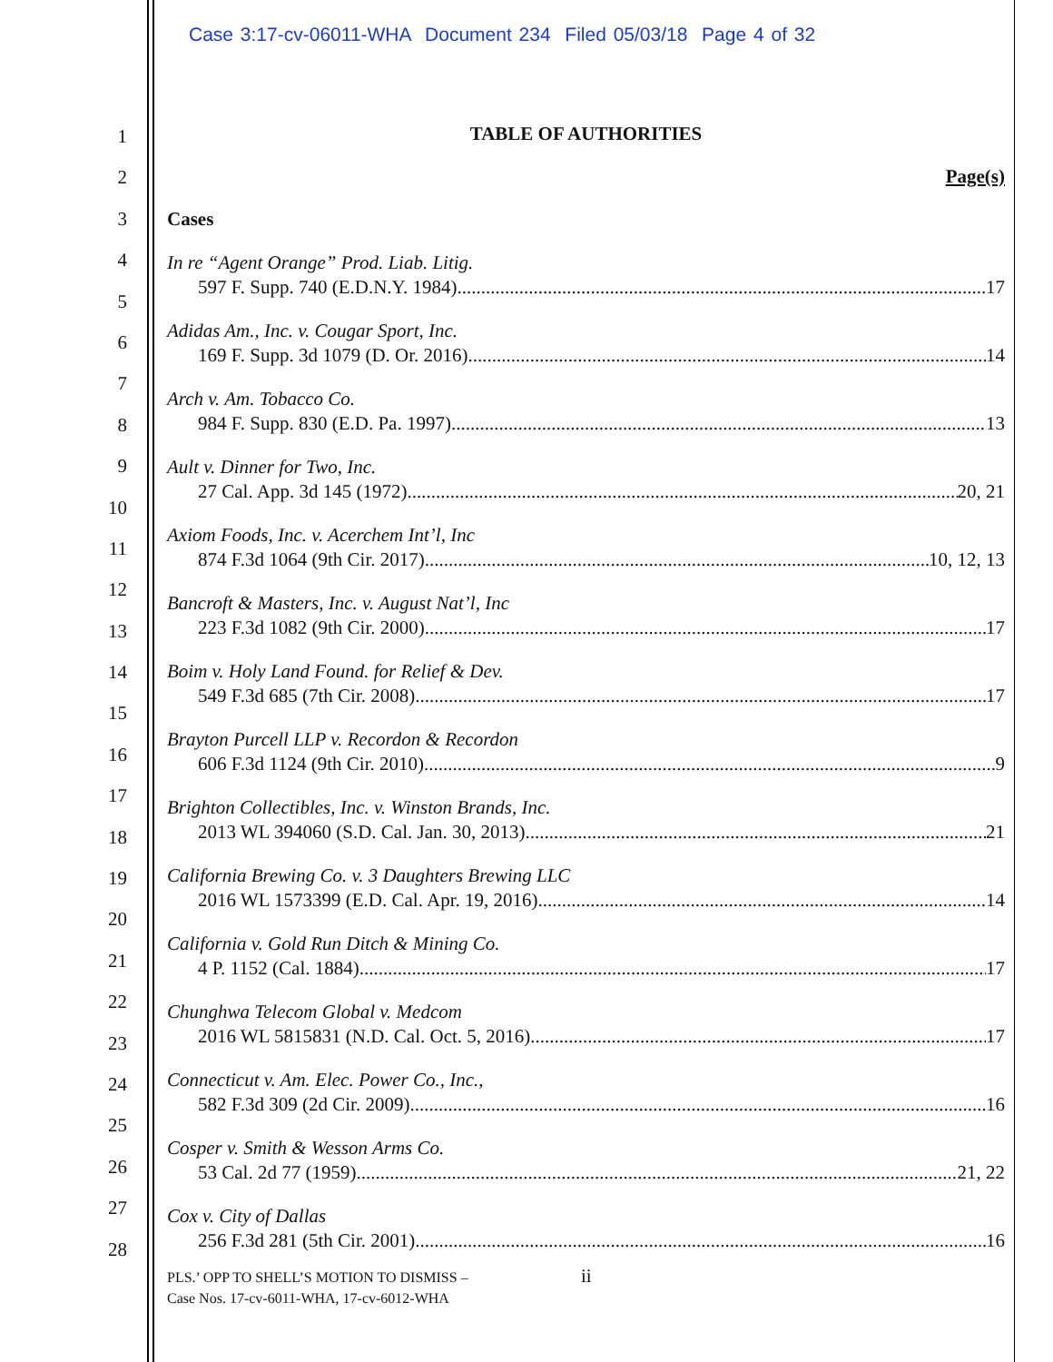Case 3:17-cv-06011-WHA Document 234 Filed 05/03/18 Page 4 of 32
1
2
3
4
5
6
7
8
9
10
11
12
13
14
15
16
17
18
19
20
21
22
23
24
25
26
27
28
TABLE OF AUTHORITIES
Page(s)
Cases
In re “Agent Orange” Prod. Liab. Litig.
597 F. Supp. 740 (E.D.N.Y. 1984) 17
Adidas Am., Inc. v. Cougar Sport, Inc.
169 F. Supp. 3d 1079 (D. Or. 2016) 14
Arch v. Am. Tobacco Co.
984 F. Supp. 830 (E.D. Pa. 1997) 13
Ault v. Dinner for Two, Inc.
27 Cal. App. 3d 145 (1972) 20, 21
Axiom Foods, Inc. v. Acerchem Int’l, Inc
874 F.3d 1064 (9th Cir. 2017) 10, 12, 13
Bancroft & Masters, Inc. v. August Nat’l, Inc
223 F.3d 1082 (9th Cir. 2000) 17
Boim v. Holy Land Found. for Relief & Dev.
549 F.3d 685 (7th Cir. 2008) 17
Brayton Purcell LLP v. Recordon & Recordon
606 F.3d 1124 (9th Cir. 2010) 9
Brighton Collectibles, Inc. v. Winston Brands, Inc.
2013 WL 394060 (S.D. Cal. Jan. 30, 2013) 21
California Brewing Co. v. 3 Daughters Brewing LLC
2016 WL 1573399 (E.D. Cal. Apr. 19, 2016) 14
California v. Gold Run Ditch & Mining Co.
4 P. 1152 (Cal. 1884) 17
Chunghwa Telecom Global v. Medcom
2016 WL 5815831 (N.D. Cal. Oct. 5, 2016) 17
Connecticut v. Am. Elec. Power Co., Inc.,
582 F.3d 309 (2d Cir. 2009) 16
Cosper v. Smith & Wesson Arms Co.
53 Cal. 2d 77 (1959) 21, 22
Cox v. City of Dallas
256 F.3d 281 (5th Cir. 2001) 16
ii
PLS.’ OPP TO SHELL’S MOTION TO DISMISS –
Case Nos. 17-cv-6011-WHA, 17-cv-6012-WHA